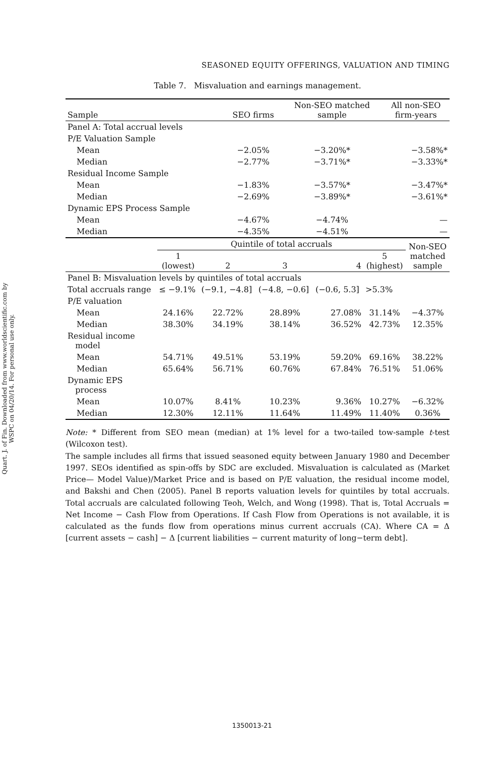Quart. J. of Fin. Downloaded from www.worldscientific.com by WSPC on 04/20/14. For personal use only.
SEASONED EQUITY OFFERINGS, VALUATION AND TIMING
Table 7. Misvaluation and earnings management.
| Sample | SEO firms | Non-SEO matched sample | All non-SEO firm-years |
| --- | --- | --- | --- |
| Panel A: Total accrual levels | | | |
| P/E Valuation Sample | | | |
| Mean | −2.05% | −3.20%* | −3.58%* |
| Median | −2.77% | −3.71%* | −3.33%* |
| Residual Income Sample | | | |
| Mean | −1.83% | −3.57%* | −3.47%* |
| Median | −2.69% | −3.89%* | −3.61%* |
| Dynamic EPS Process Sample | | | |
| Mean | −4.67% | −4.74% | — |
| Median | −4.35% | −4.51% | — |
| | Quintile of total accruals | | | | | Non-SEO matched sample |
| --- | --- | --- | --- | --- | --- | --- |
| | 1 (lowest) | 2 | 3 | 4 | 5 (highest) | |
| Panel B: Misvaluation levels by quintiles of total accruals | | | | | | |
| Total accruals range | ≤ −9.1% | (−9.1, −4.8] | (−4.8, −0.6] | (−0.6, 5.3] | >5.3% | |
| P/E valuation | | | | | | |
| Mean | 24.16% | 22.72% | 28.89% | 27.08% | 31.14% | −4.37% |
| Median | 38.30% | 34.19% | 38.14% | 36.52% | 42.73% | 12.35% |
| Residual income model | | | | | | |
| Mean | 54.71% | 49.51% | 53.19% | 59.20% | 69.16% | 38.22% |
| Median | 65.64% | 56.71% | 60.76% | 67.84% | 76.51% | 51.06% |
| Dynamic EPS process | | | | | | |
| Mean | 10.07% | 8.41% | 10.23% | 9.36% | 10.27% | −6.32% |
| Median | 12.30% | 12.11% | 11.64% | 11.49% | 11.40% | 0.36% |
Note: * Different from SEO mean (median) at 1% level for a two-tailed tow-sample t-test (Wilcoxon test).
The sample includes all firms that issued seasoned equity between January 1980 and December 1997. SEOs identified as spin-offs by SDC are excluded. Misvaluation is calculated as (Market Price— Model Value)/Market Price and is based on P/E valuation, the residual income model, and Bakshi and Chen (2005). Panel B reports valuation levels for quintiles by total accruals. Total accruals are calculated following Teoh, Welch, and Wong (1998). That is, Total Accruals = Net Income − Cash Flow from Operations. If Cash Flow from Operations is not available, it is calculated as the funds flow from operations minus current accruals (CA). Where CA = Δ [current assets − cash] − Δ [current liabilities − current maturity of long−term debt].
1350013-21